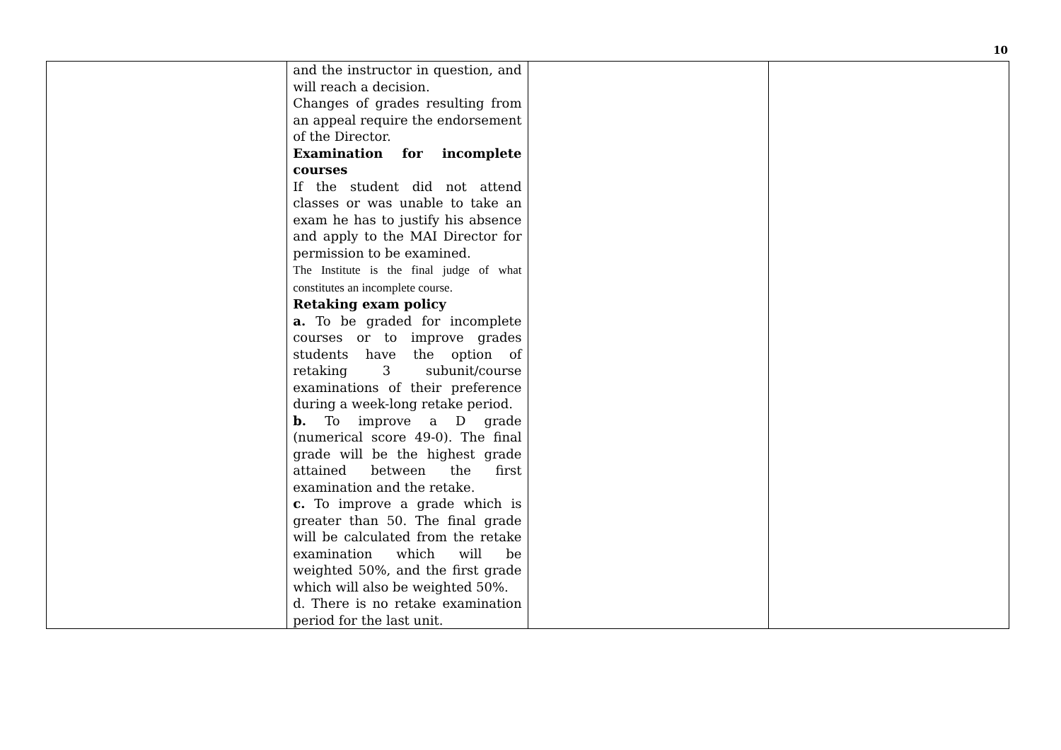10
| | and the instructor in question, and will reach a decision. Changes of grades resulting from an appeal require the endorsement of the Director. Examination for incomplete courses If the student did not attend classes or was unable to take an exam he has to justify his absence and apply to the MAI Director for permission to be examined. The Institute is the final judge of what constitutes an incomplete course. Retaking exam policy a. To be graded for incomplete courses or to improve grades students have the option of retaking 3 subunit/course examinations of their preference during a week-long retake period. b. To improve a D grade (numerical score 49-0). The final grade will be the highest grade attained between the first examination and the retake. c. To improve a grade which is greater than 50. The final grade will be calculated from the retake examination which will be weighted 50%, and the first grade which will also be weighted 50%. d. There is no retake examination period for the last unit. | | |